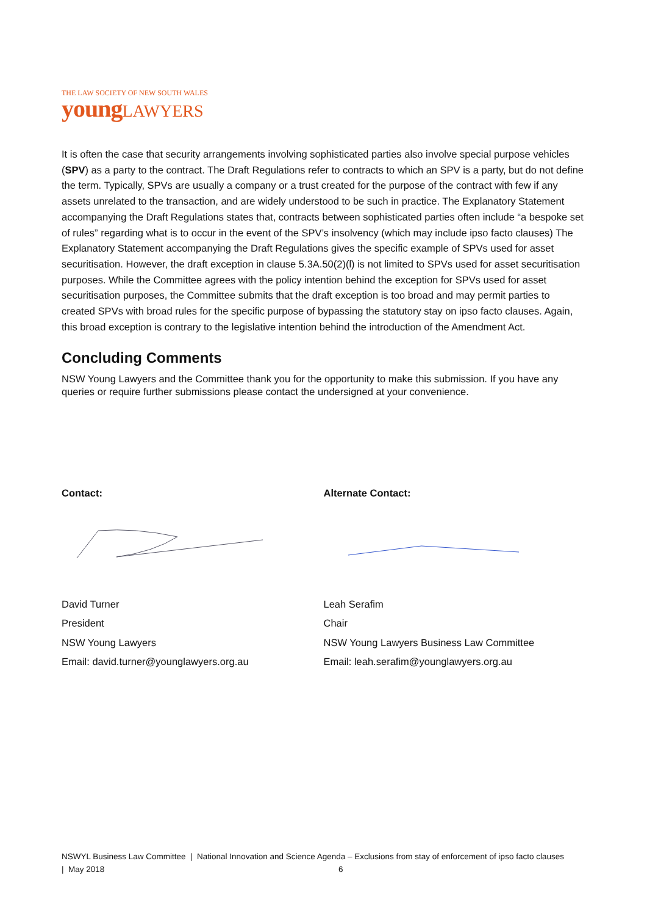THE LAW SOCIETY OF NEW SOUTH WALES
young LAWYERS
It is often the case that security arrangements involving sophisticated parties also involve special purpose vehicles (SPV) as a party to the contract. The Draft Regulations refer to contracts to which an SPV is a party, but do not define the term. Typically, SPVs are usually a company or a trust created for the purpose of the contract with few if any assets unrelated to the transaction, and are widely understood to be such in practice. The Explanatory Statement accompanying the Draft Regulations states that, contracts between sophisticated parties often include “a bespoke set of rules” regarding what is to occur in the event of the SPV’s insolvency (which may include ipso facto clauses) The Explanatory Statement accompanying the Draft Regulations gives the specific example of SPVs used for asset securitisation. However, the draft exception in clause 5.3A.50(2)(l) is not limited to SPVs used for asset securitisation purposes. While the Committee agrees with the policy intention behind the exception for SPVs used for asset securitisation purposes, the Committee submits that the draft exception is too broad and may permit parties to created SPVs with broad rules for the specific purpose of bypassing the statutory stay on ipso facto clauses. Again, this broad exception is contrary to the legislative intention behind the introduction of the Amendment Act.
Concluding Comments
NSW Young Lawyers and the Committee thank you for the opportunity to make this submission. If you have any queries or require further submissions please contact the undersigned at your convenience.
Contact:
David Turner
President
NSW Young Lawyers
Email: david.turner@younglawyers.org.au
Alternate Contact:
Leah Serafim
Chair
NSW Young Lawyers Business Law Committee
Email: leah.serafim@younglawyers.org.au
NSWYL Business Law Committee | National Innovation and Science Agenda – Exclusions from stay of enforcement of ipso facto clauses | May 2018 6